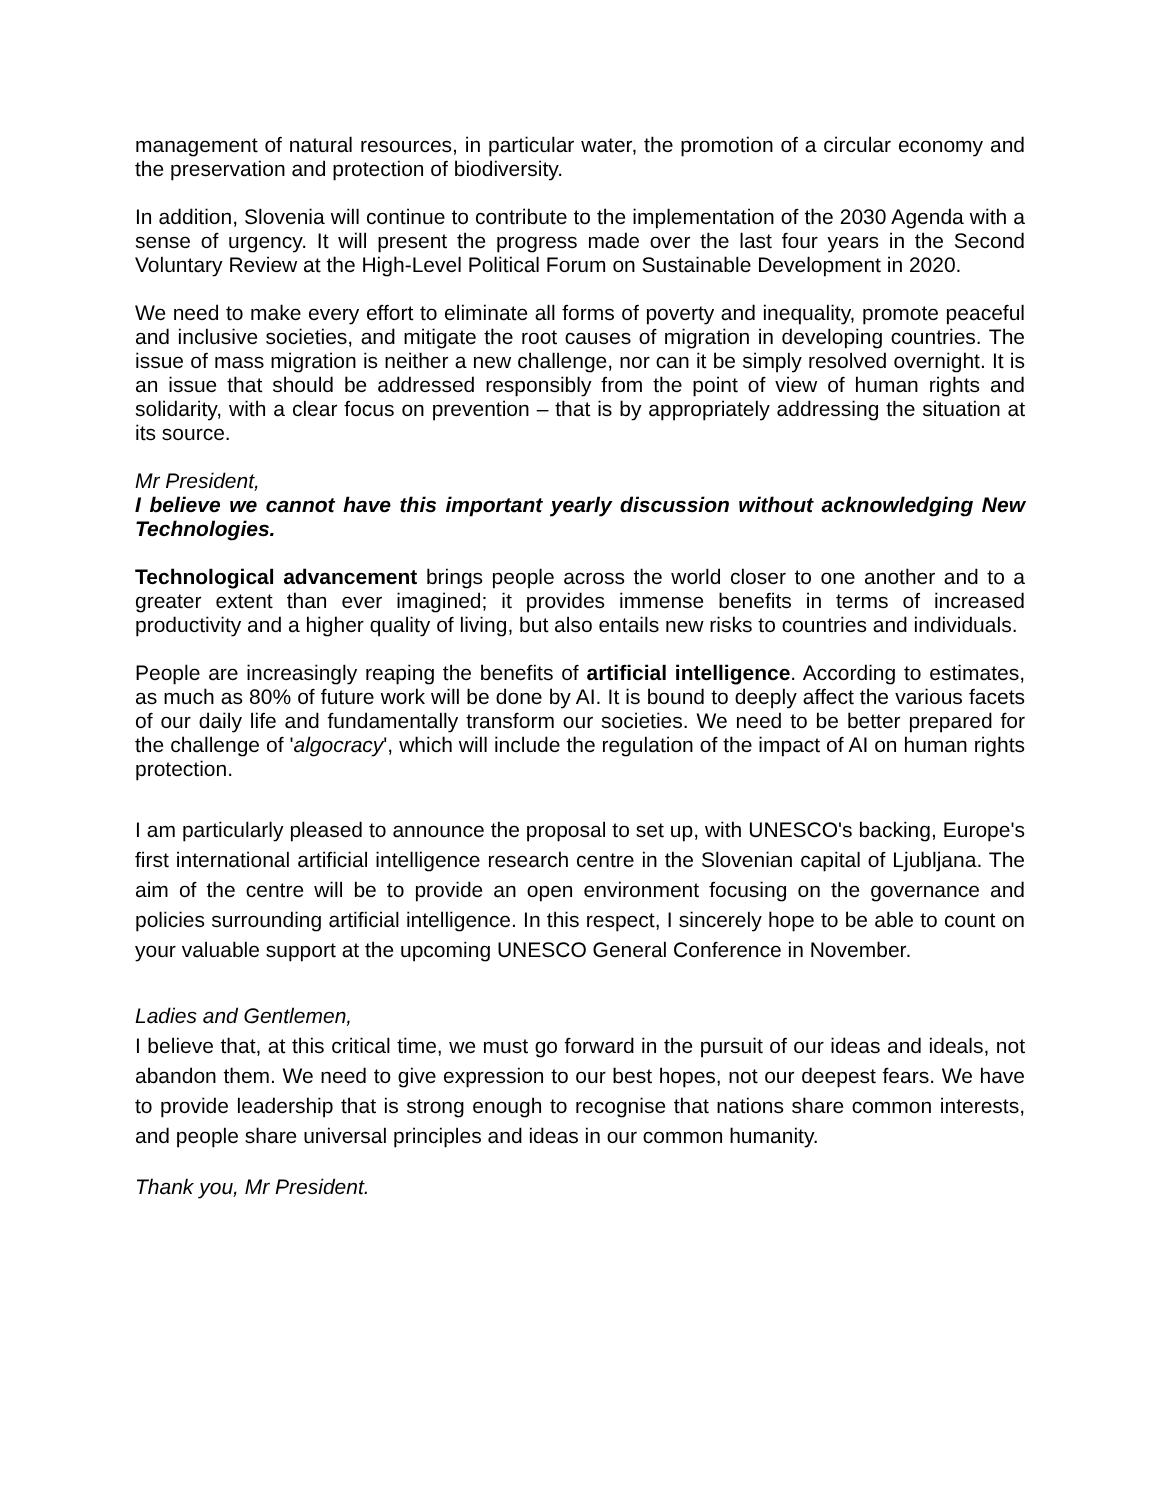management of natural resources, in particular water, the promotion of a circular economy and the preservation and protection of biodiversity.
In addition, Slovenia will continue to contribute to the implementation of the 2030 Agenda with a sense of urgency. It will present the progress made over the last four years in the Second Voluntary Review at the High-Level Political Forum on Sustainable Development in 2020.
We need to make every effort to eliminate all forms of poverty and inequality, promote peaceful and inclusive societies, and mitigate the root causes of migration in developing countries. The issue of mass migration is neither a new challenge, nor can it be simply resolved overnight. It is an issue that should be addressed responsibly from the point of view of human rights and solidarity, with a clear focus on prevention – that is by appropriately addressing the situation at its source.
Mr President,
I believe we cannot have this important yearly discussion without acknowledging New Technologies.
Technological advancement brings people across the world closer to one another and to a greater extent than ever imagined; it provides immense benefits in terms of increased productivity and a higher quality of living, but also entails new risks to countries and individuals.
People are increasingly reaping the benefits of artificial intelligence. According to estimates, as much as 80% of future work will be done by AI. It is bound to deeply affect the various facets of our daily life and fundamentally transform our societies. We need to be better prepared for the challenge of 'algocracy', which will include the regulation of the impact of AI on human rights protection.
I am particularly pleased to announce the proposal to set up, with UNESCO's backing, Europe's first international artificial intelligence research centre in the Slovenian capital of Ljubljana. The aim of the centre will be to provide an open environment focusing on the governance and policies surrounding artificial intelligence. In this respect, I sincerely hope to be able to count on your valuable support at the upcoming UNESCO General Conference in November.
Ladies and Gentlemen,
I believe that, at this critical time, we must go forward in the pursuit of our ideas and ideals, not abandon them. We need to give expression to our best hopes, not our deepest fears. We have to provide leadership that is strong enough to recognise that nations share common interests, and people share universal principles and ideas in our common humanity.
Thank you, Mr President.